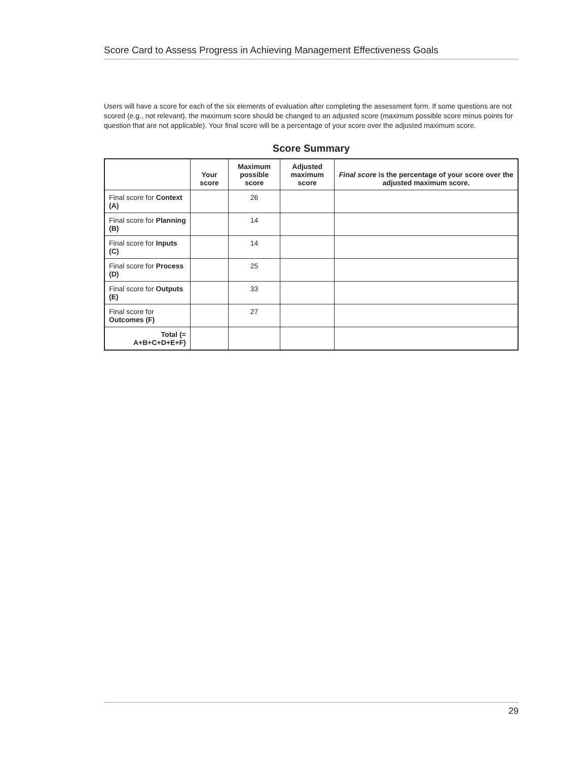Score Card to Assess Progress in Achieving Management Effectiveness Goals
Users will have a score for each of the six elements of evaluation after completing the assessment form. If some questions are not scored (e.g., not relevant), the maximum score should be changed to an adjusted score (maximum possible score minus points for question that are not applicable). Your final score will be a percentage of your score over the adjusted maximum score.
Score Summary
| | Your score | Maximum possible score | Adjusted maximum score | Final score is the percentage of your score over the adjusted maximum score. |
| --- | --- | --- | --- | --- |
| Final score for Context (A) | | 26 | | |
| Final score for Planning (B) | | 14 | | |
| Final score for Inputs (C) | | 14 | | |
| Final score for Process (D) | | 25 | | |
| Final score for Outputs (E) | | 33 | | |
| Final score for Outcomes (F) | | 27 | | |
| Total (= A+B+C+D+E+F) | | | | |
29